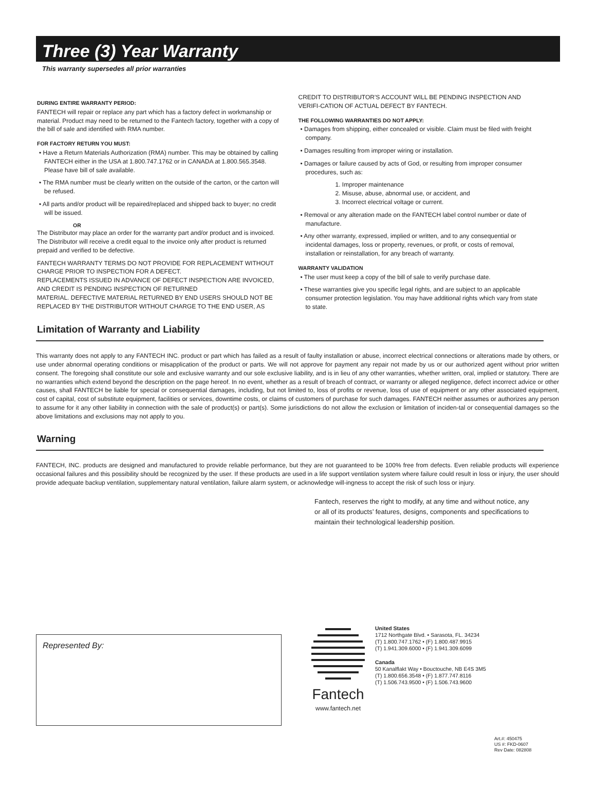Three (3) Year Warranty
This warranty supersedes all prior warranties
DURING ENTIRE WARRANTY PERIOD:
FANTECH will repair or replace any part which has a factory defect in workmanship or material. Product may need to be returned to the Fantech factory, together with a copy of the bill of sale and identified with RMA number.
FOR FACTORY RETURN YOU MUST:
• Have a Return Materials Authorization (RMA) number. This may be obtained by calling FANTECH either in the USA at 1.800.747.1762 or in CANADA at 1.800.565.3548. Please have bill of sale available.
• The RMA number must be clearly written on the outside of the carton, or the carton will be refused.
• All parts and/or product will be repaired/replaced and shipped back to buyer; no credit will be issued.
OR
The Distributor may place an order for the warranty part and/or product and is invoiced. The Distributor will receive a credit equal to the invoice only after product is returned prepaid and verified to be defective.
FANTECH WARRANTY TERMS DO NOT PROVIDE FOR REPLACEMENT WITHOUT CHARGE PRIOR TO INSPECTION FOR A DEFECT.
REPLACEMENTS ISSUED IN ADVANCE OF DEFECT INSPECTION ARE INVOICED, AND CREDIT IS PENDING INSPECTION OF RETURNED
MATERIAL. DEFECTIVE MATERIAL RETURNED BY END USERS SHOULD NOT BE REPLACED BY THE DISTRIBUTOR WITHOUT CHARGE TO THE END USER, AS
CREDIT TO DISTRIBUTOR'S ACCOUNT WILL BE PENDING INSPECTION AND VERIFI-CATION OF ACTUAL DEFECT BY FANTECH.
THE FOLLOWING WARRANTIES DO NOT APPLY:
• Damages from shipping, either concealed or visible. Claim must be filed with freight company.
• Damages resulting from improper wiring or installation.
• Damages or failure caused by acts of God, or resulting from improper consumer procedures, such as:
1. Improper maintenance
2. Misuse, abuse, abnormal use, or accident, and
3. Incorrect electrical voltage or current.
• Removal or any alteration made on the FANTECH label control number or date of manufacture.
• Any other warranty, expressed, implied or written, and to any consequential or incidental damages, loss or property, revenues, or profit, or costs of removal, installation or reinstallation, for any breach of warranty.
WARRANTY VALIDATION
• The user must keep a copy of the bill of sale to verify purchase date.
• These warranties give you specific legal rights, and are subject to an applicable consumer protection legislation. You may have additional rights which vary from state to state.
Limitation of Warranty and Liability
This warranty does not apply to any FANTECH INC. product or part which has failed as a result of faulty installation or abuse, incorrect electrical connections or alterations made by others, or use under abnormal operating conditions or misapplication of the product or parts. We will not approve for payment any repair not made by us or our authorized agent without prior written consent. The foregoing shall constitute our sole and exclusive warranty and our sole exclusive liability, and is in lieu of any other warranties, whether written, oral, implied or statutory. There are no warranties which extend beyond the description on the page hereof. In no event, whether as a result of breach of contract, or warranty or alleged negligence, defect incorrect advice or other causes, shall FANTECH be liable for special or consequential damages, including, but not limited to, loss of profits or revenue, loss of use of equipment or any other associated equipment, cost of capital, cost of substitute equipment, facilities or services, downtime costs, or claims of customers of purchase for such damages. FANTECH neither assumes or authorizes any person to assume for it any other liability in connection with the sale of product(s) or part(s). Some jurisdictions do not allow the exclusion or limitation of inciden-tal or consequential damages so the above limitations and exclusions may not apply to you.
Warning
FANTECH, INC. products are designed and manufactured to provide reliable performance, but they are not guaranteed to be 100% free from defects. Even reliable products will experience occasional failures and this possibility should be recognized by the user. If these products are used in a life support ventilation system where failure could result in loss or injury, the user should provide adequate backup ventilation, supplementary natural ventilation, failure alarm system, or acknowledge will-ingness to accept the risk of such loss or injury.
Fantech, reserves the right to modify, at any time and without notice, any or all of its products’ features, designs, components and specifications to maintain their technological leadership position.
Represented By:
Fantech
www.fantech.net
United States
1712 Northgate Blvd. • Sarasota, FL. 34234
(T) 1.800.747.1762 • (F) 1.800.487.9915
(T) 1.941.309.6000 • (F) 1.941.309.6099
Canada
50 Kanalflakt Way • Bouctouche, NB E4S 3M5
(T) 1.800.656.3548 • (F) 1.877.747.8116
(T) 1.506.743.9500 • (F) 1.506.743.9600
Art.#: 450475
US #: FKD-0607
Rev Date: 082808